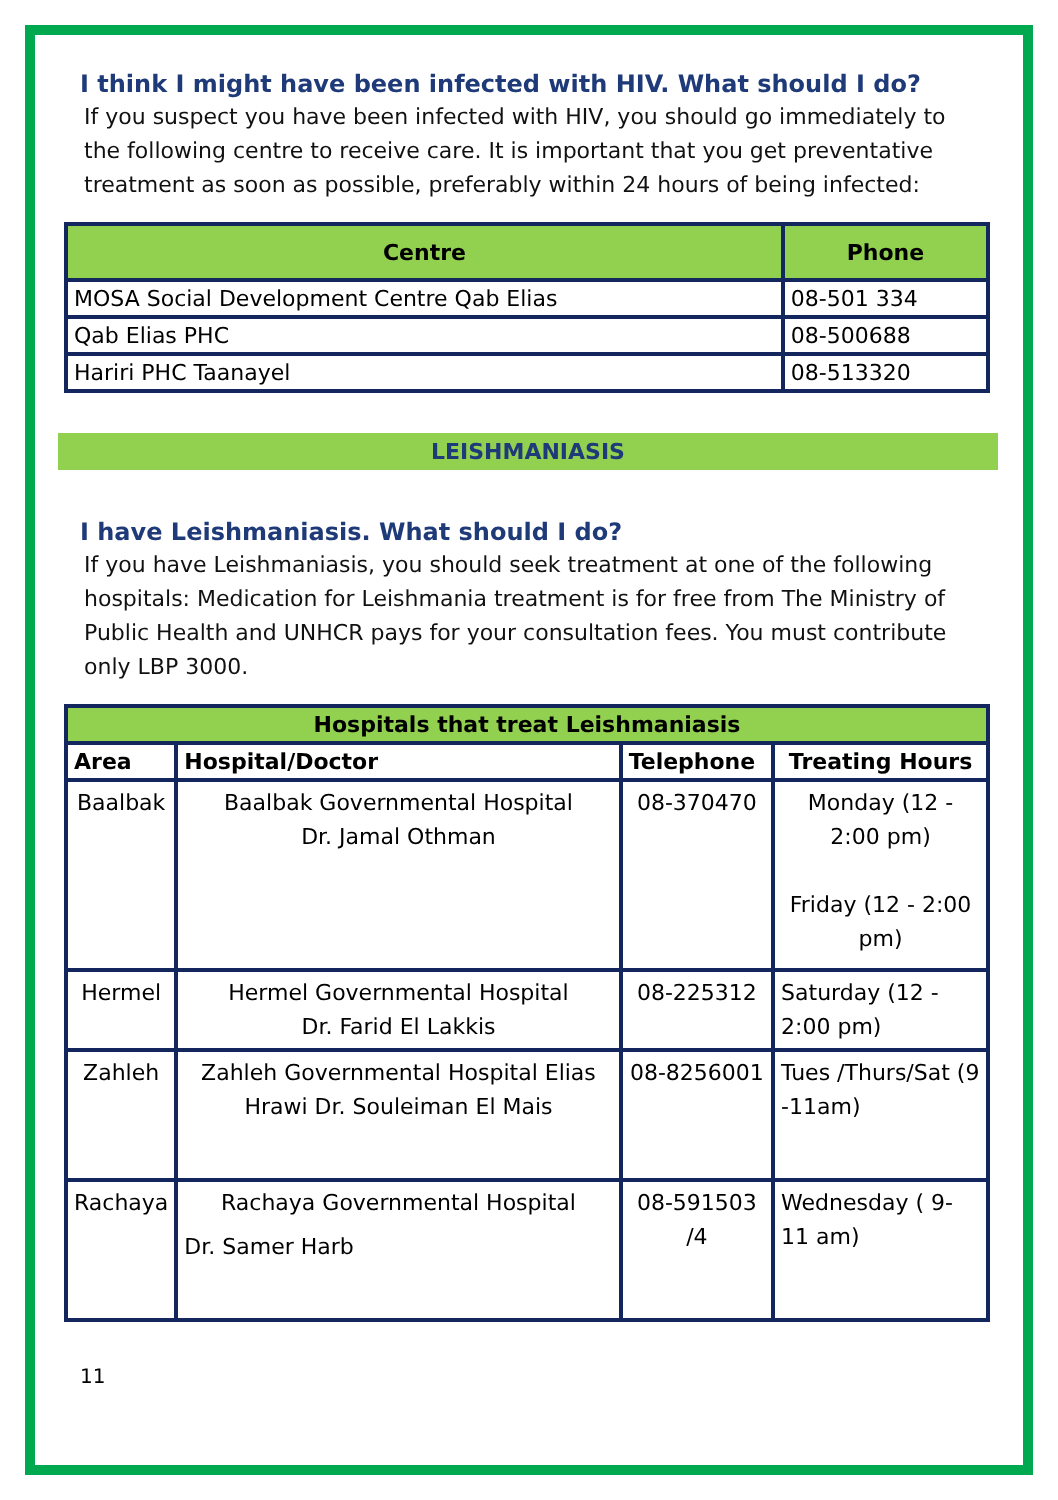I think I might have been infected with HIV. What should I do?
If you suspect you have been infected with HIV, you should go immediately to the following centre to receive care. It is important that you get preventative treatment as soon as possible, preferably within 24 hours of being infected:
| Centre | Phone |
| --- | --- |
| MOSA Social Development Centre Qab Elias | 08-501 334 |
| Qab Elias PHC | 08-500688 |
| Hariri PHC Taanayel | 08-513320 |
LEISHMANIASIS
I have Leishmaniasis. What should I do?
If you have Leishmaniasis, you should seek treatment at one of the following hospitals: Medication for Leishmania treatment is for free from The Ministry of Public Health and UNHCR pays for your consultation fees. You must contribute only LBP 3000.
| Hospitals that treat Leishmaniasis | | | |
| --- | --- | --- | --- |
| Area | Hospital/Doctor | Telephone | Treating Hours |
| Baalbak | Baalbak Governmental Hospital Dr. Jamal Othman | 08-370470 | Monday (12 - 2:00 pm) Friday (12 - 2:00 pm) |
| Hermel | Hermel Governmental Hospital Dr. Farid El Lakkis | 08-225312 | Saturday (12 - 2:00 pm) |
| Zahleh | Zahleh Governmental Hospital Elias Hrawi Dr. Souleiman El Mais | 08-8256001 | Tues /Thurs/Sat (9 -11am) |
| Rachaya | Rachaya Governmental Hospital Dr. Samer Harb | 08-591503 /4 | Wednesday ( 9-11 am) |
11